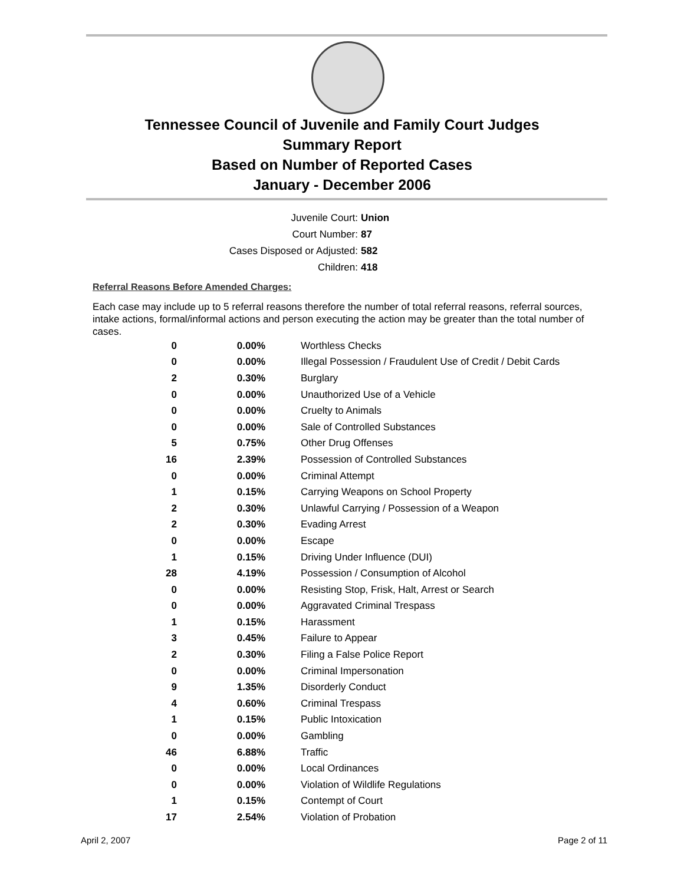Tennessee Council of Juvenile and Family Court Judges
Summary Report
Based on Number of Reported Cases
January - December 2006
Juvenile Court: Union
Court Number: 87
Cases Disposed or Adjusted: 582
Children: 418
Referral Reasons Before Amended Charges:
Each case may include up to 5 referral reasons therefore the number of total referral reasons, referral sources, intake actions, formal/informal actions and person executing the action may be greater than the total number of cases.
| 0 | 0.00% | Worthless Checks |
| 0 | 0.00% | Illegal Possession / Fraudulent Use of Credit / Debit Cards |
| 2 | 0.30% | Burglary |
| 0 | 0.00% | Unauthorized Use of a Vehicle |
| 0 | 0.00% | Cruelty to Animals |
| 0 | 0.00% | Sale of Controlled Substances |
| 5 | 0.75% | Other Drug Offenses |
| 16 | 2.39% | Possession of Controlled Substances |
| 0 | 0.00% | Criminal Attempt |
| 1 | 0.15% | Carrying Weapons on School Property |
| 2 | 0.30% | Unlawful Carrying / Possession of a Weapon |
| 2 | 0.30% | Evading Arrest |
| 0 | 0.00% | Escape |
| 1 | 0.15% | Driving Under Influence (DUI) |
| 28 | 4.19% | Possession / Consumption of Alcohol |
| 0 | 0.00% | Resisting Stop, Frisk, Halt, Arrest or Search |
| 0 | 0.00% | Aggravated Criminal Trespass |
| 1 | 0.15% | Harassment |
| 3 | 0.45% | Failure to Appear |
| 2 | 0.30% | Filing a False Police Report |
| 0 | 0.00% | Criminal Impersonation |
| 9 | 1.35% | Disorderly Conduct |
| 4 | 0.60% | Criminal Trespass |
| 1 | 0.15% | Public Intoxication |
| 0 | 0.00% | Gambling |
| 46 | 6.88% | Traffic |
| 0 | 0.00% | Local Ordinances |
| 0 | 0.00% | Violation of Wildlife Regulations |
| 1 | 0.15% | Contempt of Court |
| 17 | 2.54% | Violation of Probation |
April 2, 2007 Page 2 of 11